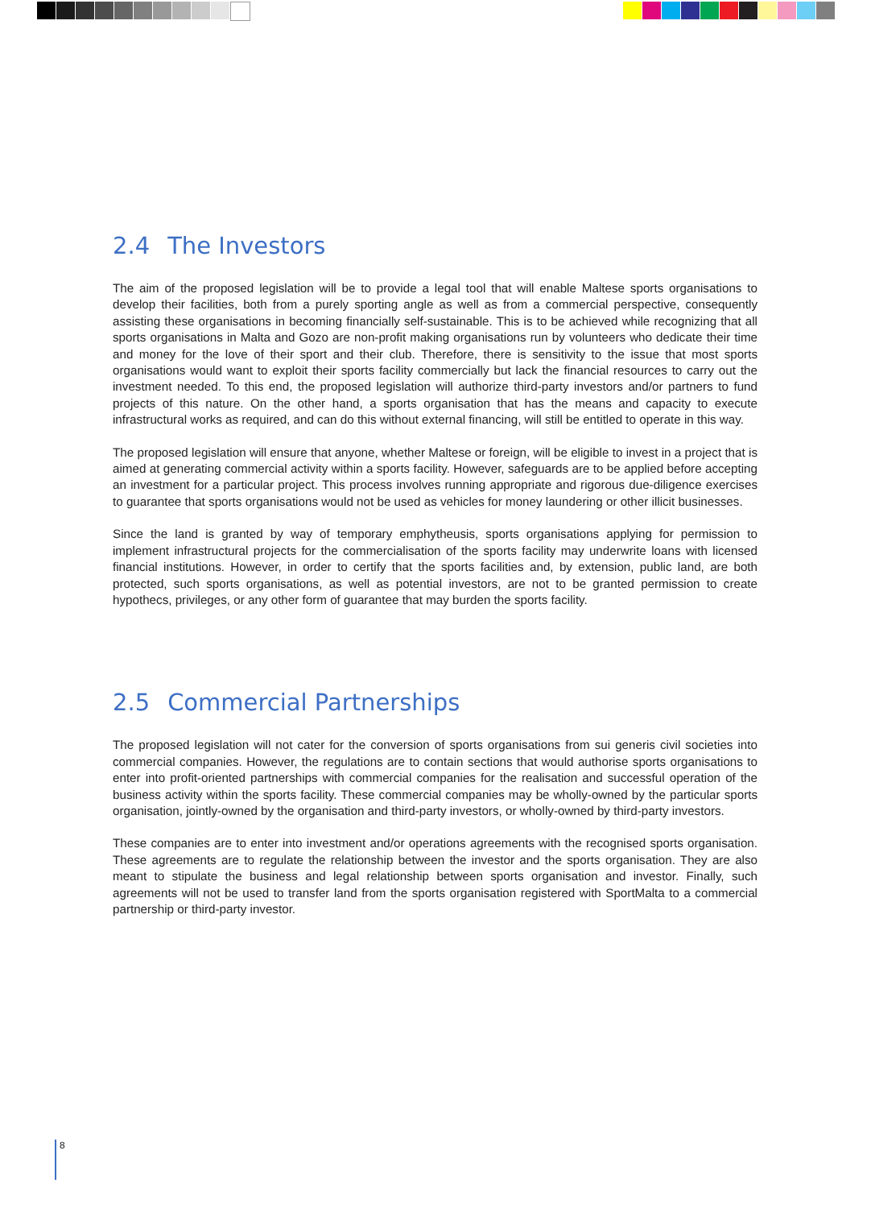2.4 The Investors
The aim of the proposed legislation will be to provide a legal tool that will enable Maltese sports organisations to develop their facilities, both from a purely sporting angle as well as from a commercial perspective, consequently assisting these organisations in becoming financially self-sustainable. This is to be achieved while recognizing that all sports organisations in Malta and Gozo are non-profit making organisations run by volunteers who dedicate their time and money for the love of their sport and their club. Therefore, there is sensitivity to the issue that most sports organisations would want to exploit their sports facility commercially but lack the financial resources to carry out the investment needed. To this end, the proposed legislation will authorize third-party investors and/or partners to fund projects of this nature. On the other hand, a sports organisation that has the means and capacity to execute infrastructural works as required, and can do this without external financing, will still be entitled to operate in this way.
The proposed legislation will ensure that anyone, whether Maltese or foreign, will be eligible to invest in a project that is aimed at generating commercial activity within a sports facility. However, safeguards are to be applied before accepting an investment for a particular project. This process involves running appropriate and rigorous due-diligence exercises to guarantee that sports organisations would not be used as vehicles for money laundering or other illicit businesses.
Since the land is granted by way of temporary emphytheusis, sports organisations applying for permission to implement infrastructural projects for the commercialisation of the sports facility may underwrite loans with licensed financial institutions. However, in order to certify that the sports facilities and, by extension, public land, are both protected, such sports organisations, as well as potential investors, are not to be granted permission to create hypothecs, privileges, or any other form of guarantee that may burden the sports facility.
2.5 Commercial Partnerships
The proposed legislation will not cater for the conversion of sports organisations from sui generis civil societies into commercial companies. However, the regulations are to contain sections that would authorise sports organisations to enter into profit-oriented partnerships with commercial companies for the realisation and successful operation of the business activity within the sports facility. These commercial companies may be wholly-owned by the particular sports organisation, jointly-owned by the organisation and third-party investors, or wholly-owned by third-party investors.
These companies are to enter into investment and/or operations agreements with the recognised sports organisation. These agreements are to regulate the relationship between the investor and the sports organisation. They are also meant to stipulate the business and legal relationship between sports organisation and investor. Finally, such agreements will not be used to transfer land from the sports organisation registered with SportMalta to a commercial partnership or third-party investor.
8